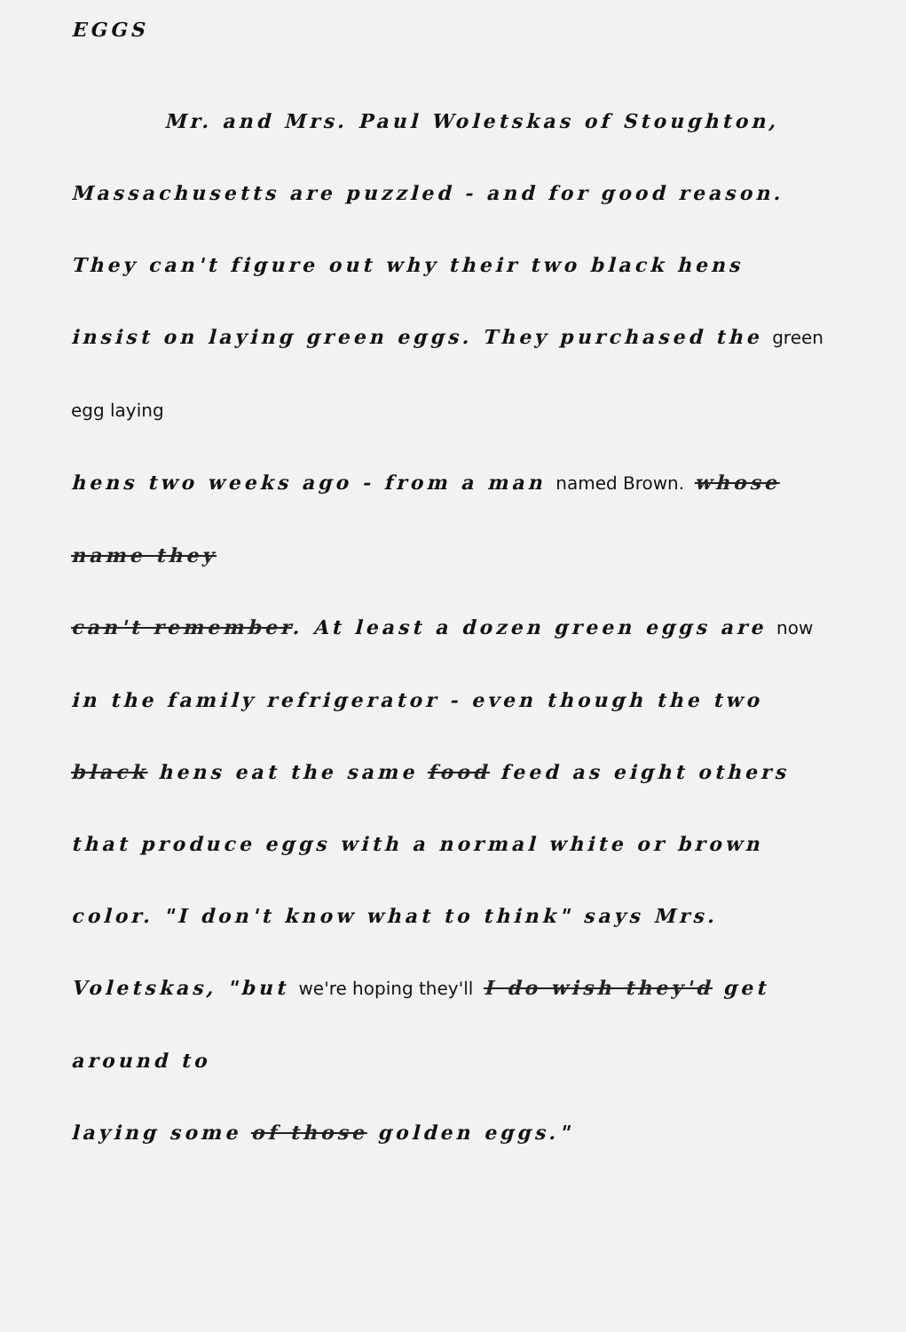EGGS
Mr. and Mrs. Paul Woletskas of Stoughton,
Massachusetts are puzzled - and for good reason.
They can't figure out why their two black hens
insist on laying green eggs. They purchased the green egg laying
hens two weeks ago - from a man named Brown. whose name they
can't remember. At least a dozen green eggs are now
in the family refrigerator - even though the two
black hens eat the same food feed as eight others
that produce eggs with a normal white or brown
color. "I don't know what to think" says Mrs.
Voletskas, "but we're hoping they'll I do wish they'd get around to
laying some of those golden eggs."